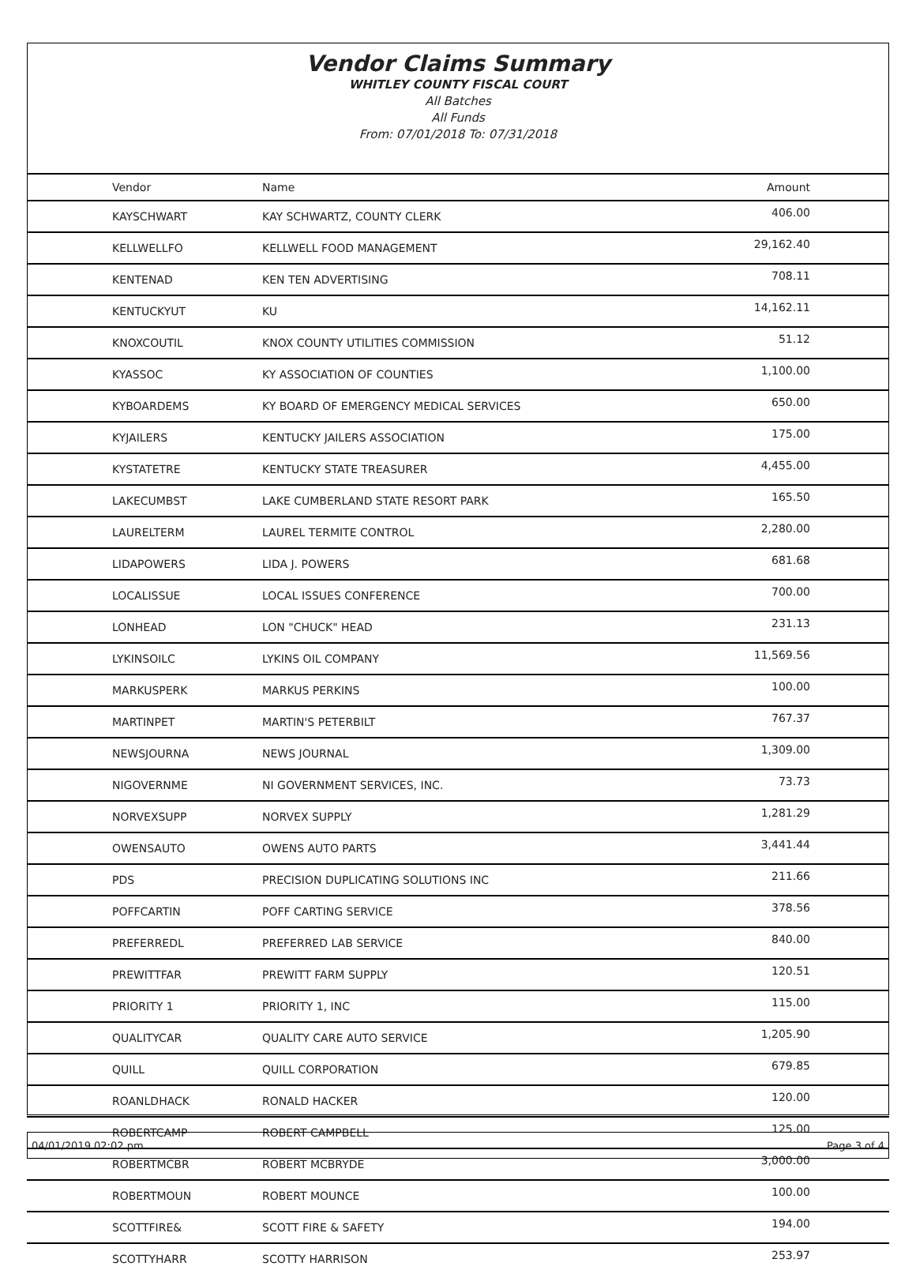Vendor Claims Summary
WHITLEY COUNTY FISCAL COURT
All Batches
All Funds
From: 07/01/2018 To: 07/31/2018
| Vendor | Name | Amount |
| --- | --- | --- |
| KAYSCHWART | KAY SCHWARTZ, COUNTY CLERK | 406.00 |
| KELLWELLFO | KELLWELL FOOD MANAGEMENT | 29,162.40 |
| KENTENAD | KEN TEN ADVERTISING | 708.11 |
| KENTUCKYUT | KU | 14,162.11 |
| KNOXCOUTIL | KNOX COUNTY UTILITIES COMMISSION | 51.12 |
| KYASSOC | KY ASSOCIATION OF COUNTIES | 1,100.00 |
| KYBOARDEMS | KY BOARD OF EMERGENCY MEDICAL SERVICES | 650.00 |
| KYJAILERS | KENTUCKY JAILERS ASSOCIATION | 175.00 |
| KYSTATETRE | KENTUCKY STATE TREASURER | 4,455.00 |
| LAKECUMBST | LAKE CUMBERLAND STATE RESORT PARK | 165.50 |
| LAURELTERM | LAUREL TERMITE CONTROL | 2,280.00 |
| LIDAPOWERS | LIDA J. POWERS | 681.68 |
| LOCALISSUE | LOCAL ISSUES CONFERENCE | 700.00 |
| LONHEAD | LON "CHUCK" HEAD | 231.13 |
| LYKINSOILC | LYKINS OIL COMPANY | 11,569.56 |
| MARKUSPERK | MARKUS PERKINS | 100.00 |
| MARTINPET | MARTIN'S PETERBILT | 767.37 |
| NEWSJOURNA | NEWS JOURNAL | 1,309.00 |
| NIGOVERNME | NI GOVERNMENT SERVICES, INC. | 73.73 |
| NORVEXSUPP | NORVEX SUPPLY | 1,281.29 |
| OWENSAUTO | OWENS AUTO PARTS | 3,441.44 |
| PDS | PRECISION DUPLICATING SOLUTIONS INC | 211.66 |
| POFFCARTIN | POFF CARTING SERVICE | 378.56 |
| PREFERREDL | PREFERRED LAB SERVICE | 840.00 |
| PREWITTFAR | PREWITT FARM SUPPLY | 120.51 |
| PRIORITY 1 | PRIORITY 1, INC | 115.00 |
| QUALITYCAR | QUALITY CARE AUTO SERVICE | 1,205.90 |
| QUILL | QUILL CORPORATION | 679.85 |
| ROANLDHACK | RONALD HACKER | 120.00 |
| ROBERTCAMP | ROBERT CAMPBELL | 125.00 |
| ROBERTMCBR | ROBERT MCBRYDE | 3,000.00 |
| ROBERTMOUN | ROBERT MOUNCE | 100.00 |
| SCOTTFIRE& | SCOTT FIRE & SAFETY | 194.00 |
| SCOTTYHARR | SCOTTY HARRISON | 253.97 |
04/01/2019 02:02 pm Page 3 of 4